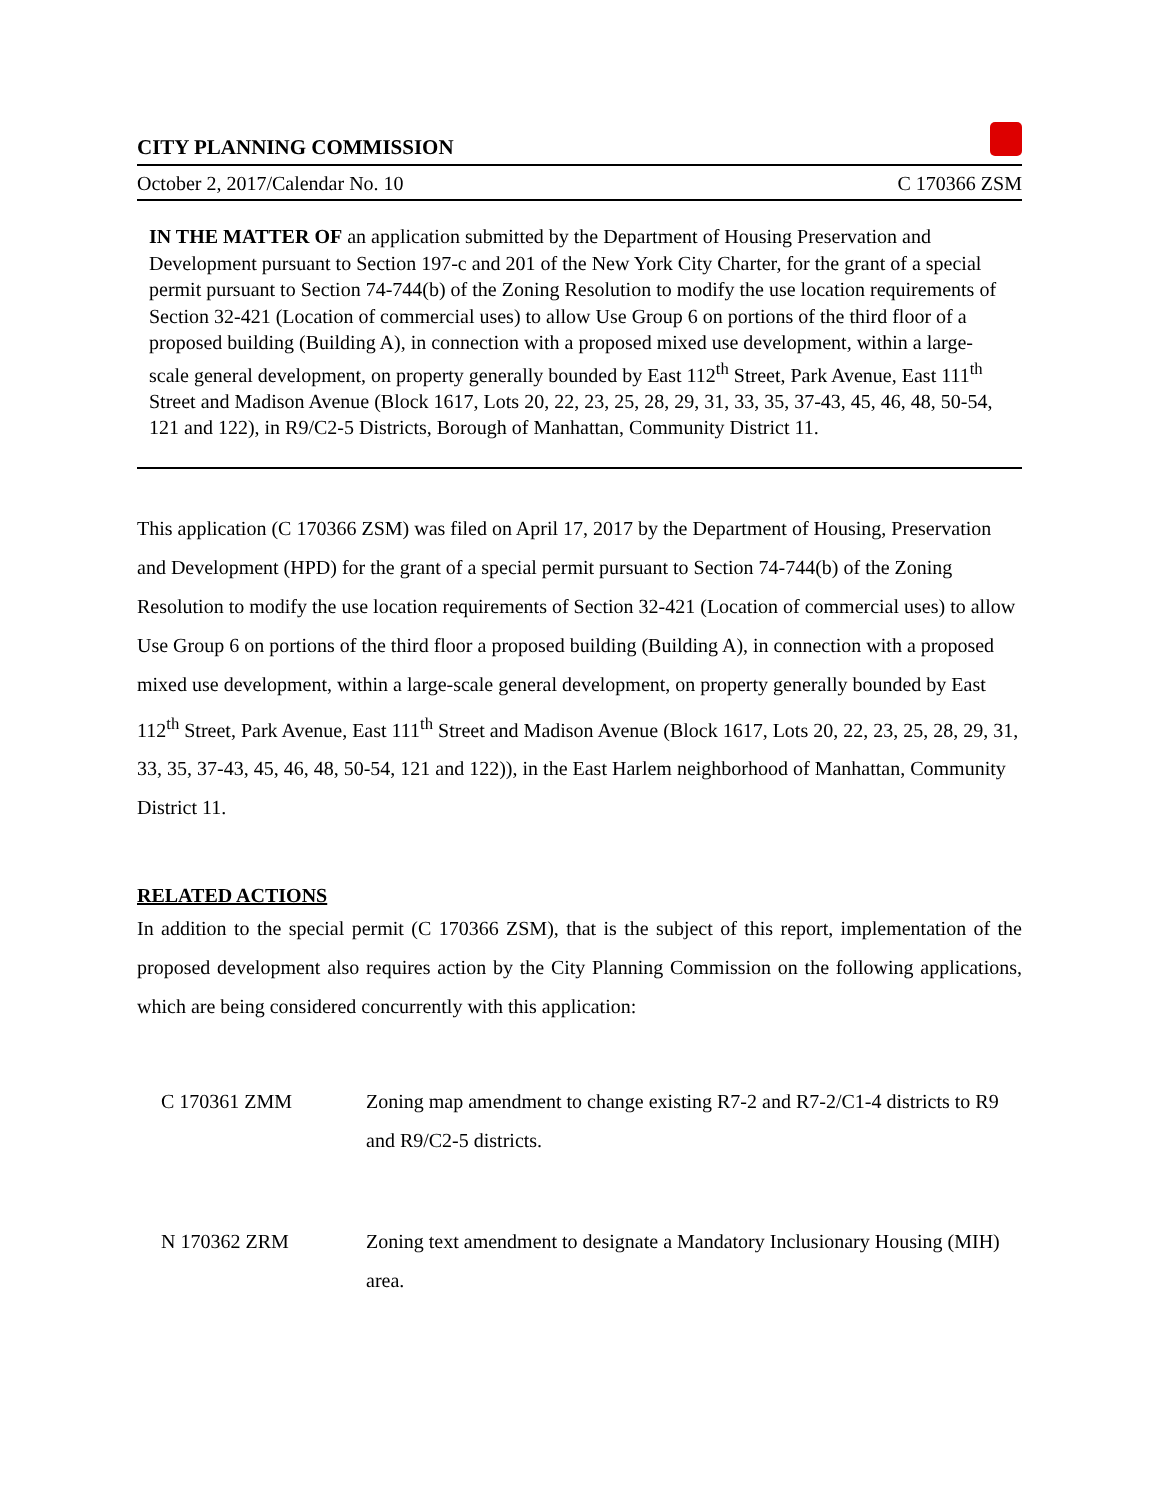CITY PLANNING COMMISSION
October 2, 2017/Calendar No. 10 C 170366 ZSM
IN THE MATTER OF an application submitted by the Department of Housing Preservation and Development pursuant to Section 197-c and 201 of the New York City Charter, for the grant of a special permit pursuant to Section 74-744(b) of the Zoning Resolution to modify the use location requirements of Section 32-421 (Location of commercial uses) to allow Use Group 6 on portions of the third floor of a proposed building (Building A), in connection with a proposed mixed use development, within a large-scale general development, on property generally bounded by East 112<sup>th</sup> Street, Park Avenue, East 111<sup>th</sup> Street and Madison Avenue (Block 1617, Lots 20, 22, 23, 25, 28, 29, 31, 33, 35, 37-43, 45, 46, 48, 50-54, 121 and 122), in R9/C2-5 Districts, Borough of Manhattan, Community District 11.
This application (C 170366 ZSM) was filed on April 17, 2017 by the Department of Housing, Preservation and Development (HPD) for the grant of a special permit pursuant to Section 74-744(b) of the Zoning Resolution to modify the use location requirements of Section 32-421 (Location of commercial uses) to allow Use Group 6 on portions of the third floor a proposed building (Building A), in connection with a proposed mixed use development, within a large-scale general development, on property generally bounded by East 112<sup>th</sup> Street, Park Avenue, East 111<sup>th</sup> Street and Madison Avenue (Block 1617, Lots 20, 22, 23, 25, 28, 29, 31, 33, 35, 37-43, 45, 46, 48, 50-54, 121 and 122)), in the East Harlem neighborhood of Manhattan, Community District 11.
RELATED ACTIONS
In addition to the special permit (C 170366 ZSM), that is the subject of this report, implementation of the proposed development also requires action by the City Planning Commission on the following applications, which are being considered concurrently with this application:
C 170361 ZMM Zoning map amendment to change existing R7-2 and R7-2/C1-4 districts to R9 and R9/C2-5 districts.
N 170362 ZRM Zoning text amendment to designate a Mandatory Inclusionary Housing (MIH) area.